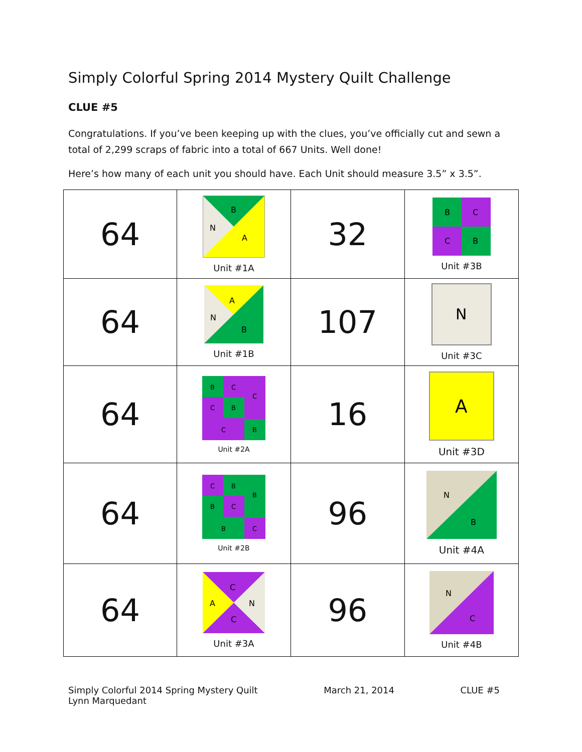Simply Colorful Spring 2014 Mystery Quilt Challenge
CLUE #5
Congratulations. If you’ve been keeping up with the clues, you’ve officially cut and sewn a total of 2,299 scraps of fabric into a total of 667 Units. Well done!
Here’s how many of each unit you should have. Each Unit should measure 3.5” x 3.5”.
| 64 | B N A Unit #1A | 32 | B C C B Unit #3B |
| 64 | A N B Unit #1B | 107 | N Unit #3C |
| 64 | B C C C B C B Unit #2A | 16 | A Unit #3D |
| 64 | C B B B C B C Unit #2B | 96 | N B Unit #4A |
| 64 | C A N C Unit #3A | 96 | N C Unit #4B |
Simply Colorful 2014 Spring Mystery Quilt
Lynn Marquedant
March 21, 2014 CLUE #5